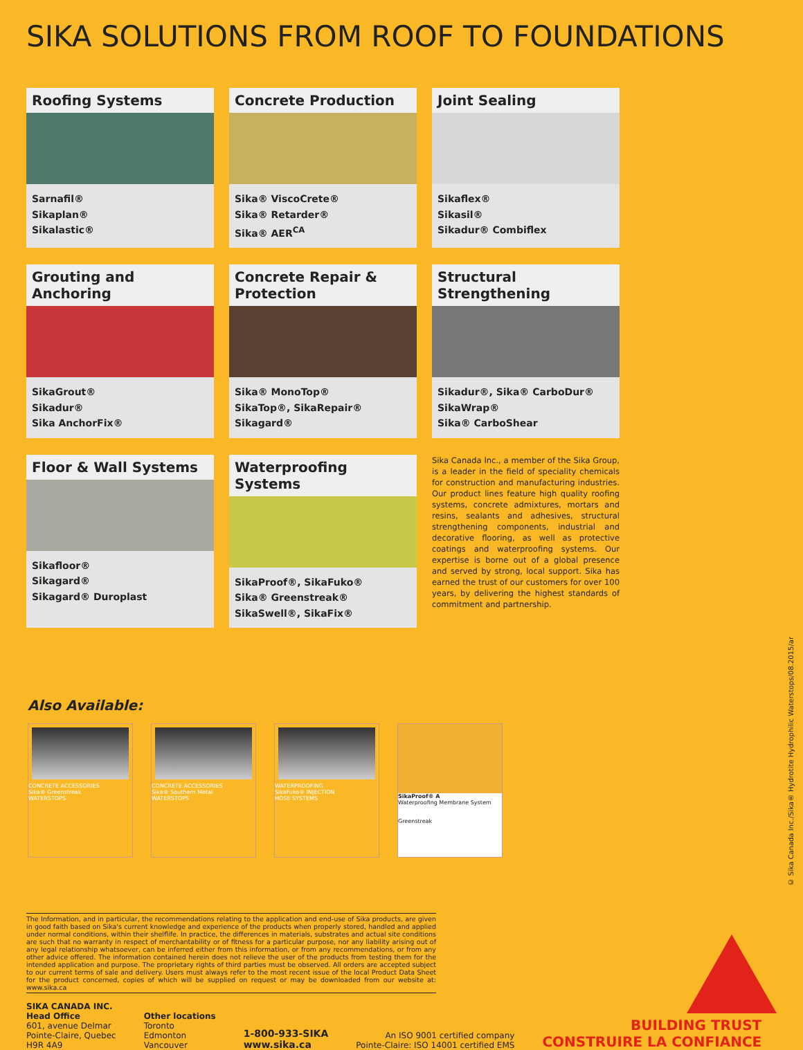SIKA SOLUTIONS FROM ROOF TO FOUNDATIONS
Roofing Systems
Sarnafil®
Sikaplan®
Sikalastic®
Concrete Production
Sika® ViscoCrete®
Sika® Retarder®
Sika® AER<sup>CA</sup>
Joint Sealing
Sikaflex®
Sikasil®
Sikadur® Combiflex
Grouting and Anchoring
SikaGrout®
Sikadur®
Sika AnchorFix®
Concrete Repair & Protection
Sika® MonoTop®
SikaTop®, SikaRepair®
Sikagard®
Structural Strengthening
Sikadur®, Sika® CarboDur®
SikaWrap®
Sika® CarboShear
Floor & Wall Systems
Sikafloor®
Sikagard®
Sikagard® Duroplast
Waterproofing Systems
SikaProof®, SikaFuko®
Sika® Greenstreak®
SikaSwell®, SikaFix®
Sika Canada Inc., a member of the Sika Group, is a leader in the field of speciality chemicals for construction and manufacturing industries. Our product lines feature high quality roofing systems, concrete admixtures, mortars and resins, sealants and adhesives, structural strengthening components, industrial and decorative flooring, as well as protective coatings and waterproofing systems. Our expertise is borne out of a global presence and served by strong, local support. Sika has earned the trust of our customers for over 100 years, by delivering the highest standards of commitment and partnership.
Also Available:
CONCRETE ACCESSORIES
Sika® Greenstreak
WATERSTOPS
CONCRETE ACCESSORIES
Sika® Southern Metal
WATERSTOPS
WATERPROOFING
SikaFuko® INJECTION
HOSE SYSTEMS
SikaProof® A
Waterproofing Membrane System
Greenstreak
The Information, and in particular, the recommendations relating to the application and end-use of Sika products, are given in good faith based on Sika's current knowledge and experience of the products when properly stored, handled and applied under normal conditions, within their shelflife. In practice, the differences in materials, substrates and actual site conditions are such that no warranty in respect of merchantability or of fitness for a particular purpose, nor any liability arising out of any legal relationship whatsoever, can be inferred either from this information, or from any recommendations, or from any other advice offered. The information contained herein does not relieve the user of the products from testing them for the intended application and purpose. The proprietary rights of third parties must be observed. All orders are accepted subject to our current terms of sale and delivery. Users must always refer to the most recent issue of the local Product Data Sheet for the product concerned, copies of which will be supplied on request or may be downloaded from our website at: www.sika.ca
SIKA CANADA INC.
Head Office
601, avenue Delmar
Pointe-Claire, Quebec
H9R 4A9
Other locations
Toronto
Edmonton
Vancouver
1-800-933-SIKA
www.sika.ca
An ISO 9001 certified company
Pointe-Claire: ISO 14001 certified EMS
BUILDING TRUST
CONSTRUIRE LA CONFIANCE
© Sika Canada Inc./Sika® Hydrotite Hydrophilic Waterstops/08.2015/ar